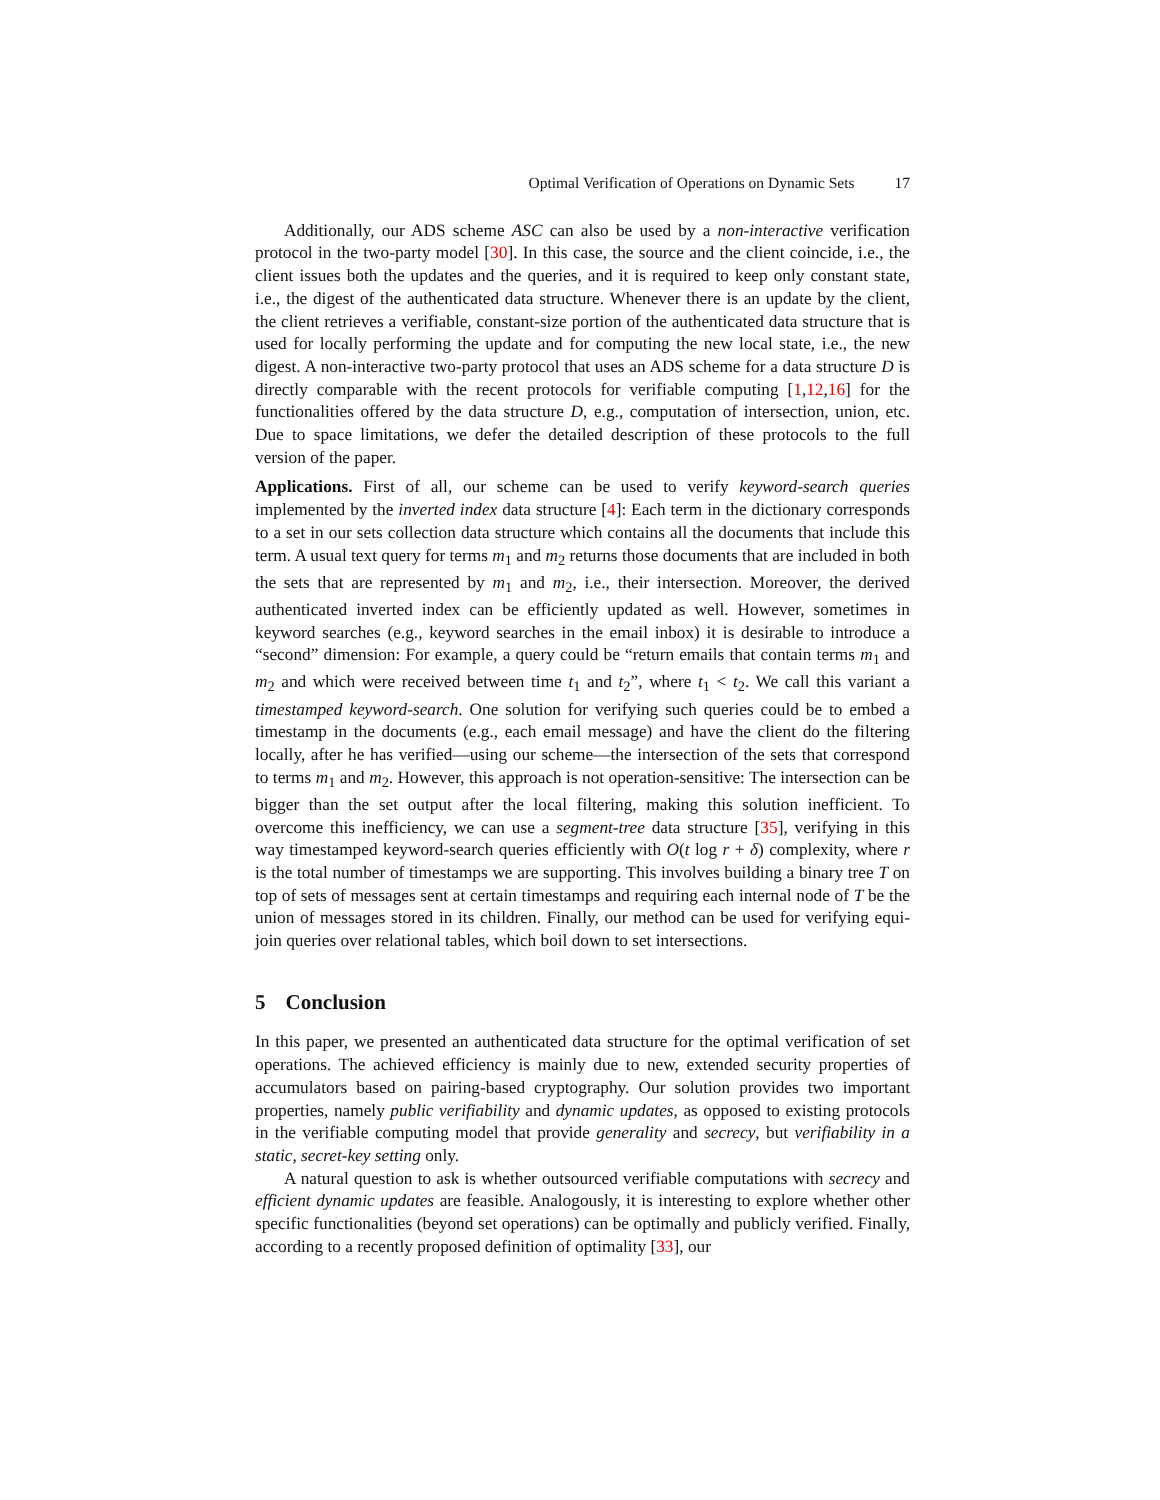Optimal Verification of Operations on Dynamic Sets 17
Additionally, our ADS scheme ASC can also be used by a non-interactive verification protocol in the two-party model [30]. In this case, the source and the client coincide, i.e., the client issues both the updates and the queries, and it is required to keep only constant state, i.e., the digest of the authenticated data structure. Whenever there is an update by the client, the client retrieves a verifiable, constant-size portion of the authenticated data structure that is used for locally performing the update and for computing the new local state, i.e., the new digest. A non-interactive two-party protocol that uses an ADS scheme for a data structure D is directly comparable with the recent protocols for verifiable computing [1,12,16] for the functionalities offered by the data structure D, e.g., computation of intersection, union, etc. Due to space limitations, we defer the detailed description of these protocols to the full version of the paper.
Applications. First of all, our scheme can be used to verify keyword-search queries implemented by the inverted index data structure [4]: Each term in the dictionary corresponds to a set in our sets collection data structure which contains all the documents that include this term. A usual text query for terms m<sub>1</sub> and m<sub>2</sub> returns those documents that are included in both the sets that are represented by m<sub>1</sub> and m<sub>2</sub>, i.e., their intersection. Moreover, the derived authenticated inverted index can be efficiently updated as well. However, sometimes in keyword searches (e.g., keyword searches in the email inbox) it is desirable to introduce a “second” dimension: For example, a query could be “return emails that contain terms m<sub>1</sub> and m<sub>2</sub> and which were received between time t<sub>1</sub> and t<sub>2</sub>”, where t<sub>1</sub> < t<sub>2</sub>. We call this variant a timestamped keyword-search. One solution for verifying such queries could be to embed a timestamp in the documents (e.g., each email message) and have the client do the filtering locally, after he has verified—using our scheme—the intersection of the sets that correspond to terms m<sub>1</sub> and m<sub>2</sub>. However, this approach is not operation-sensitive: The intersection can be bigger than the set output after the local filtering, making this solution inefficient. To overcome this inefficiency, we can use a segment-tree data structure [35], verifying in this way timestamped keyword-search queries efficiently with O(t log r + δ) complexity, where r is the total number of timestamps we are supporting. This involves building a binary tree T on top of sets of messages sent at certain timestamps and requiring each internal node of T be the union of messages stored in its children. Finally, our method can be used for verifying equi-join queries over relational tables, which boil down to set intersections.
5 Conclusion
In this paper, we presented an authenticated data structure for the optimal verification of set operations. The achieved efficiency is mainly due to new, extended security properties of accumulators based on pairing-based cryptography. Our solution provides two important properties, namely public verifiability and dynamic updates, as opposed to existing protocols in the verifiable computing model that provide generality and secrecy, but verifiability in a static, secret-key setting only.
A natural question to ask is whether outsourced verifiable computations with secrecy and efficient dynamic updates are feasible. Analogously, it is interesting to explore whether other specific functionalities (beyond set operations) can be optimally and publicly verified. Finally, according to a recently proposed definition of optimality [33], our